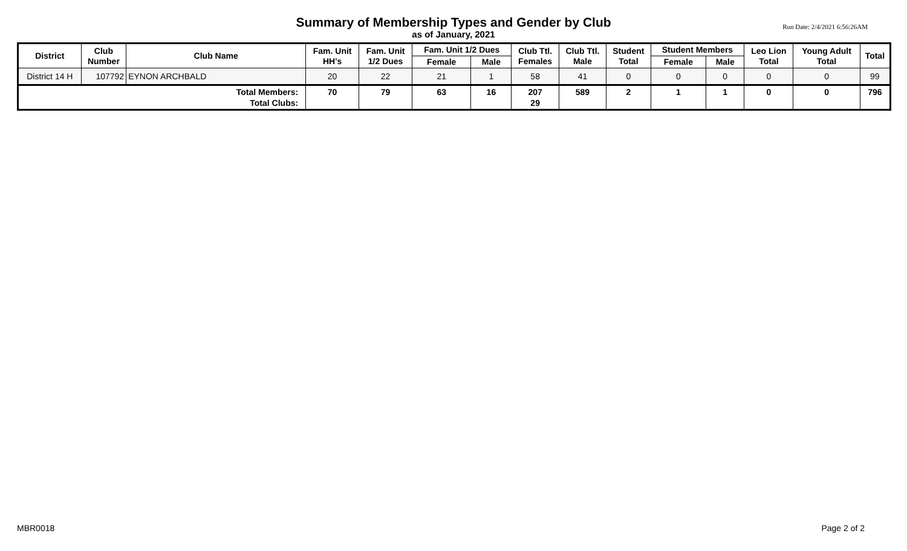Summary of Membership Types and Gender by Club
as of January, 2021
Run Date: 2/4/2021 6:56:26AM
| District | Club Number | Club Name | Fam. Unit HH's | Fam. Unit 1/2 Dues | Fam. Unit 1/2 Dues | | Club Ttl. Females | Club Ttl. Male | Student Total | Student Members | | Leo Lion Total | Young Adult Total | Total |
| --- | --- | --- | --- | --- | --- | --- | --- | --- | --- | --- | --- | --- | --- | --- |
| | | | | | Female | Male | | | | Female | Male | | | |
| District 14 H | 107792 | EYNON ARCHBALD | 20 | 22 | 21 | 1 | 58 | 41 | 0 | 0 | 0 | 0 | 0 | 99 |
| Total Members: Total Clubs: | | | 70 | 79 | 63 | 16 | 207 29 | 589 | 2 | 1 | 1 | 0 | 0 | 796 |
MBR0018 Page 2 of 2